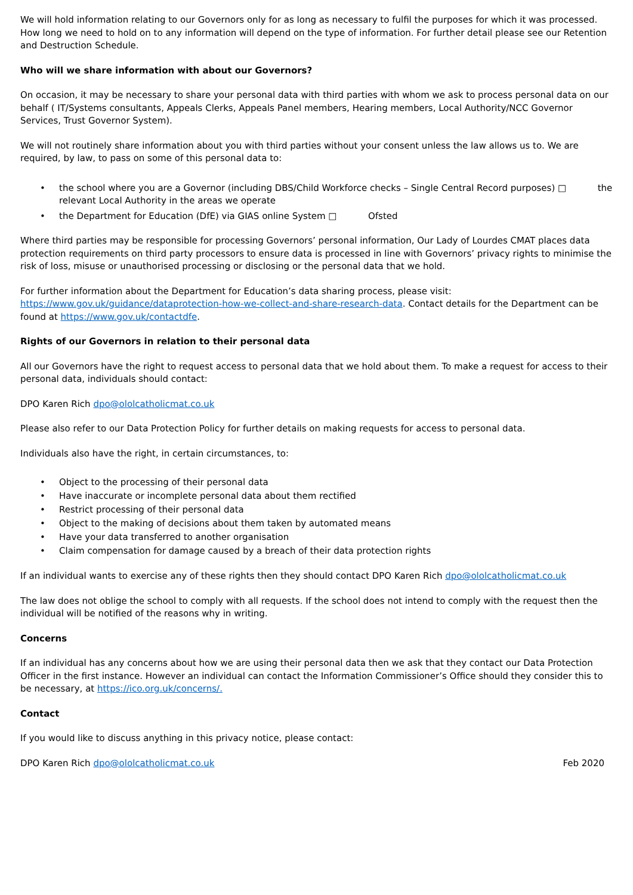We will hold information relating to our Governors only for as long as necessary to fulfil the purposes for which it was processed. How long we need to hold on to any information will depend on the type of information. For further detail please see our Retention and Destruction Schedule.
Who will we share information with about our Governors?
On occasion, it may be necessary to share your personal data with third parties with whom we ask to process personal data on our behalf ( IT/Systems consultants, Appeals Clerks, Appeals Panel members, Hearing members, Local Authority/NCC Governor Services, Trust Governor System).
We will not routinely share information about you with third parties without your consent unless the law allows us to. We are required, by law, to pass on some of this personal data to:
• the school where you are a Governor (including DBS/Child Workforce checks – Single Central Record purposes) □ the relevant Local Authority in the areas we operate
• the Department for Education (DfE) via GIAS online System □ Ofsted
Where third parties may be responsible for processing Governors’ personal information, Our Lady of Lourdes CMAT places data protection requirements on third party processors to ensure data is processed in line with Governors’ privacy rights to minimise the risk of loss, misuse or unauthorised processing or disclosing or the personal data that we hold.
For further information about the Department for Education’s data sharing process, please visit: https://www.gov.uk/guidance/dataprotection-how-we-collect-and-share-research-data. Contact details for the Department can be found at https://www.gov.uk/contactdfe.
Rights of our Governors in relation to their personal data
All our Governors have the right to request access to personal data that we hold about them. To make a request for access to their personal data, individuals should contact:
DPO Karen Rich dpo@ololcatholicmat.co.uk
Please also refer to our Data Protection Policy for further details on making requests for access to personal data.
Individuals also have the right, in certain circumstances, to:
• Object to the processing of their personal data
• Have inaccurate or incomplete personal data about them rectified
• Restrict processing of their personal data
• Object to the making of decisions about them taken by automated means
• Have your data transferred to another organisation
• Claim compensation for damage caused by a breach of their data protection rights
If an individual wants to exercise any of these rights then they should contact DPO Karen Rich dpo@ololcatholicmat.co.uk
The law does not oblige the school to comply with all requests. If the school does not intend to comply with the request then the individual will be notified of the reasons why in writing.
Concerns
If an individual has any concerns about how we are using their personal data then we ask that they contact our Data Protection Officer in the first instance. However an individual can contact the Information Commissioner’s Office should they consider this to be necessary, at https://ico.org.uk/concerns/.
Contact
If you would like to discuss anything in this privacy notice, please contact:
DPO Karen Rich dpo@ololcatholicmat.co.uk Feb 2020